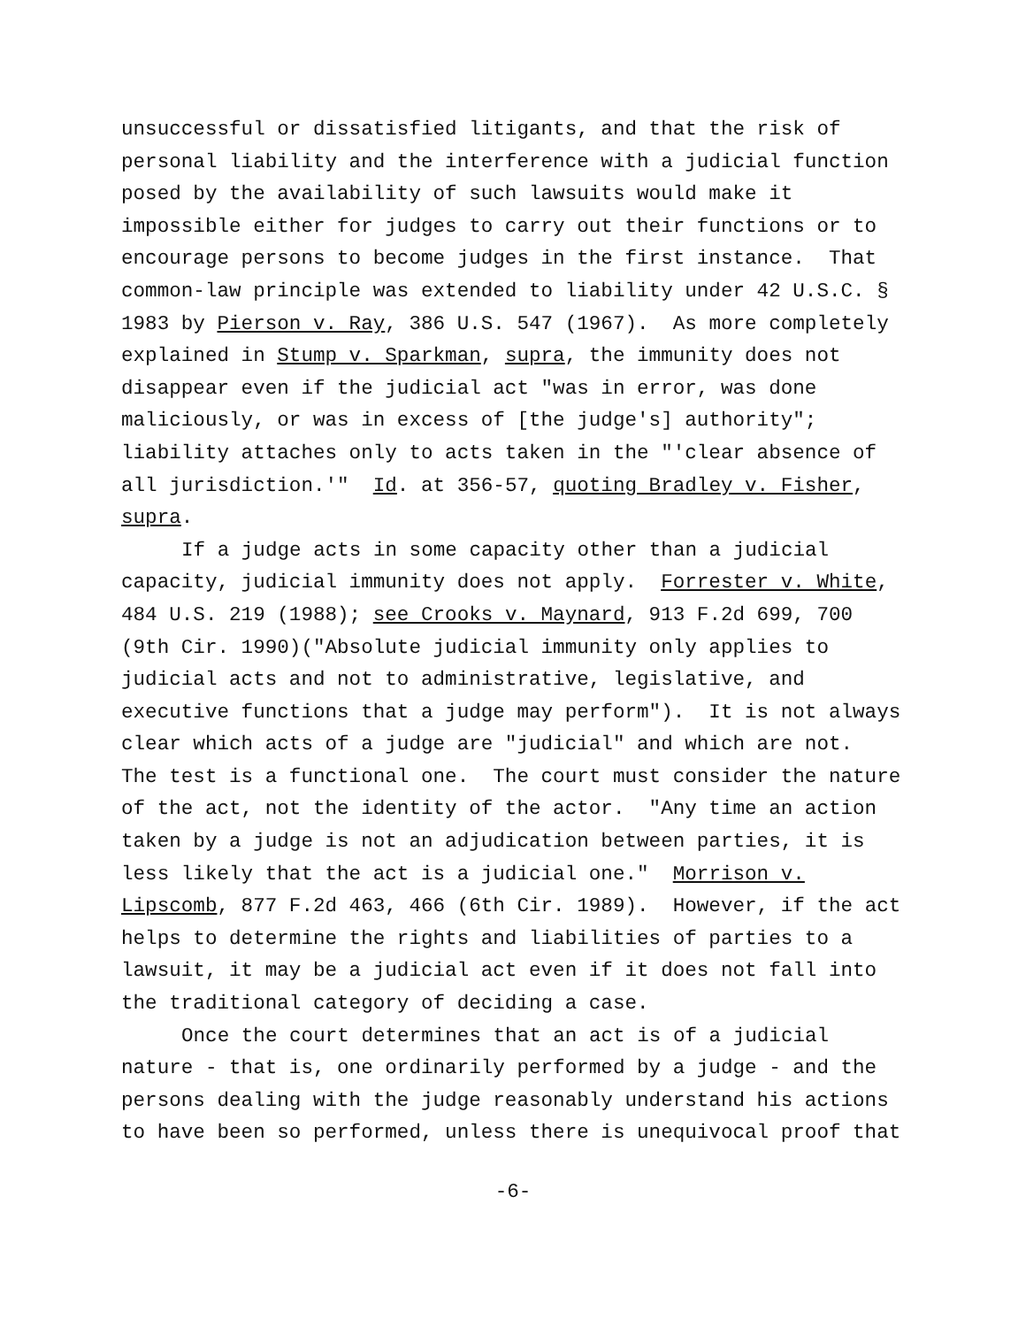unsuccessful or dissatisfied litigants, and that the risk of
personal liability and the interference with a judicial function
posed by the availability of such lawsuits would make it
impossible either for judges to carry out their functions or to
encourage persons to become judges in the first instance. That
common-law principle was extended to liability under 42 U.S.C. §
1983 by Pierson v. Ray, 386 U.S. 547 (1967). As more completely
explained in Stump v. Sparkman, supra, the immunity does not
disappear even if the judicial act "was in error, was done
maliciously, or was in excess of [the judge's] authority";
liability attaches only to acts taken in the "'clear absence of
all jurisdiction.'" Id. at 356-57, quoting Bradley v. Fisher,
supra.
If a judge acts in some capacity other than a judicial
capacity, judicial immunity does not apply. Forrester v. White,
484 U.S. 219 (1988); see Crooks v. Maynard, 913 F.2d 699, 700
(9th Cir. 1990)("Absolute judicial immunity only applies to
judicial acts and not to administrative, legislative, and
executive functions that a judge may perform"). It is not always
clear which acts of a judge are "judicial" and which are not.
The test is a functional one. The court must consider the nature
of the act, not the identity of the actor. "Any time an action
taken by a judge is not an adjudication between parties, it is
less likely that the act is a judicial one." Morrison v.
Lipscomb, 877 F.2d 463, 466 (6th Cir. 1989). However, if the act
helps to determine the rights and liabilities of parties to a
lawsuit, it may be a judicial act even if it does not fall into
the traditional category of deciding a case.
Once the court determines that an act is of a judicial
nature - that is, one ordinarily performed by a judge - and the
persons dealing with the judge reasonably understand his actions
to have been so performed, unless there is unequivocal proof that
-6-